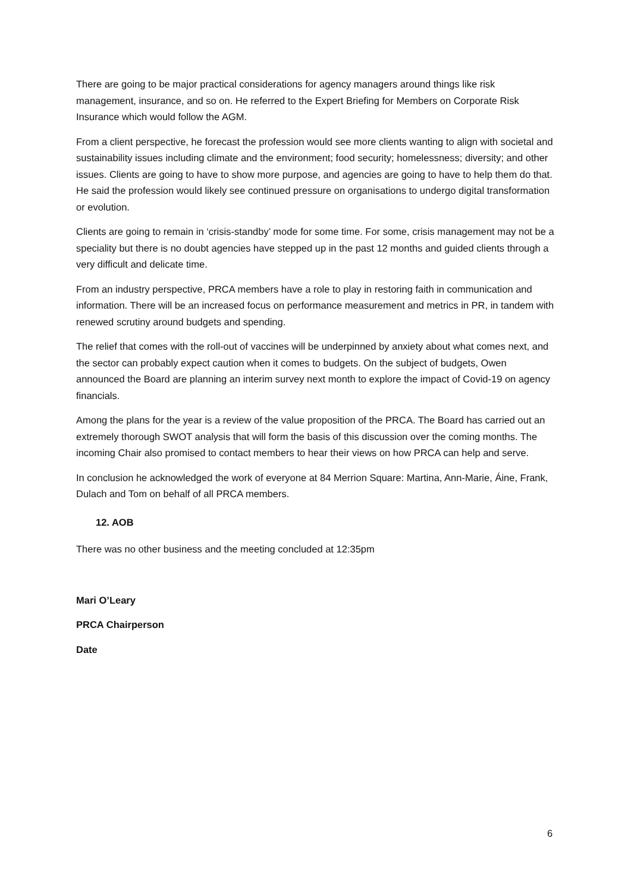There are going to be major practical considerations for agency managers around things like risk management, insurance, and so on. He referred to the Expert Briefing for Members on Corporate Risk Insurance which would follow the AGM.
From a client perspective, he forecast the profession would see more clients wanting to align with societal and sustainability issues including climate and the environment; food security; homelessness; diversity; and other issues. Clients are going to have to show more purpose, and agencies are going to have to help them do that. He said the profession would likely see continued pressure on organisations to undergo digital transformation or evolution.
Clients are going to remain in ‘crisis-standby’ mode for some time. For some, crisis management may not be a speciality but there is no doubt agencies have stepped up in the past 12 months and guided clients through a very difficult and delicate time.
From an industry perspective, PRCA members have a role to play in restoring faith in communication and information. There will be an increased focus on performance measurement and metrics in PR, in tandem with renewed scrutiny around budgets and spending.
The relief that comes with the roll-out of vaccines will be underpinned by anxiety about what comes next, and the sector can probably expect caution when it comes to budgets. On the subject of budgets, Owen announced the Board are planning an interim survey next month to explore the impact of Covid-19 on agency financials.
Among the plans for the year is a review of the value proposition of the PRCA. The Board has carried out an extremely thorough SWOT analysis that will form the basis of this discussion over the coming months. The incoming Chair also promised to contact members to hear their views on how PRCA can help and serve.
In conclusion he acknowledged the work of everyone at 84 Merrion Square: Martina, Ann-Marie, Áine, Frank, Dulach and Tom on behalf of all PRCA members.
12. AOB
There was no other business and the meeting concluded at 12:35pm
Mari O’Leary
PRCA Chairperson
Date
6